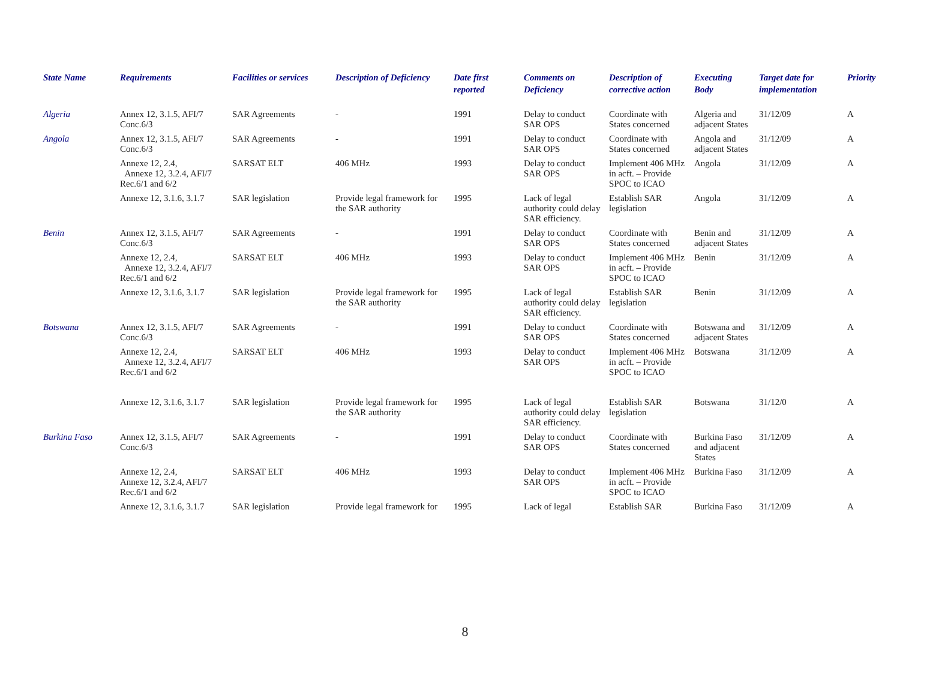| State Name | Requirements | Facilities or services | Description of Deficiency | Date first reported | Comments on Deficiency | Description of corrective action | Executing Body | Target date for implementation | Priority |
| --- | --- | --- | --- | --- | --- | --- | --- | --- | --- |
| Algeria | Annex 12, 3.1.5, AFI/7 Conc.6/3 | SAR Agreements | - | 1991 | Delay to conduct SAR OPS | Coordinate with States concerned | Algeria and adjacent States | 31/12/09 | A |
| Angola | Annex 12, 3.1.5, AFI/7 Conc.6/3 | SAR Agreements | - | 1991 | Delay to conduct SAR OPS | Coordinate with States concerned | Angola and adjacent States | 31/12/09 | A |
| | Annexe 12, 2.4, Annexe 12, 3.2.4, AFI/7 Rec.6/1 and 6/2 | SARSAT ELT | 406 MHz | 1993 | Delay to conduct SAR OPS | Implement 406 MHz in acft. – Provide SPOC to ICAO | Angola | 31/12/09 | A |
| | Annexe 12, 3.1.6, 3.1.7 | SAR legislation | Provide legal framework for the SAR authority | 1995 | Lack of legal authority could delay SAR efficiency. | Establish SAR legislation | Angola | 31/12/09 | A |
| Benin | Annex 12, 3.1.5, AFI/7 Conc.6/3 | SAR Agreements | - | 1991 | Delay to conduct SAR OPS | Coordinate with States concerned | Benin and adjacent States | 31/12/09 | A |
| | Annexe 12, 2.4, Annexe 12, 3.2.4, AFI/7 Rec.6/1 and 6/2 | SARSAT ELT | 406 MHz | 1993 | Delay to conduct SAR OPS | Implement 406 MHz in acft. – Provide SPOC to ICAO | Benin | 31/12/09 | A |
| | Annexe 12, 3.1.6, 3.1.7 | SAR legislation | Provide legal framework for the SAR authority | 1995 | Lack of legal authority could delay SAR efficiency. | Establish SAR legislation | Benin | 31/12/09 | A |
| Botswana | Annex 12, 3.1.5, AFI/7 Conc.6/3 | SAR Agreements | - | 1991 | Delay to conduct SAR OPS | Coordinate with States concerned | Botswana and adjacent States | 31/12/09 | A |
| | Annexe 12, 2.4, Annexe 12, 3.2.4, AFI/7 Rec.6/1 and 6/2 | SARSAT ELT | 406 MHz | 1993 | Delay to conduct SAR OPS | Implement 406 MHz in acft. – Provide SPOC to ICAO | Botswana | 31/12/09 | A |
| | Annexe 12, 3.1.6, 3.1.7 | SAR legislation | Provide legal framework for the SAR authority | 1995 | Lack of legal authority could delay SAR efficiency. | Establish SAR legislation | Botswana | 31/12/0 | A |
| Burkina Faso | Annex 12, 3.1.5, AFI/7 Conc.6/3 | SAR Agreements | - | 1991 | Delay to conduct SAR OPS | Coordinate with States concerned | Burkina Faso and adjacent States | 31/12/09 | A |
| | Annexe 12, 2.4, Annexe 12, 3.2.4, AFI/7 Rec.6/1 and 6/2 | SARSAT ELT | 406 MHz | 1993 | Delay to conduct SAR OPS | Implement 406 MHz in acft. – Provide SPOC to ICAO | Burkina Faso | 31/12/09 | A |
| | Annexe 12, 3.1.6, 3.1.7 | SAR legislation | Provide legal framework for | 1995 | Lack of legal | Establish SAR | Burkina Faso | 31/12/09 | A |
8